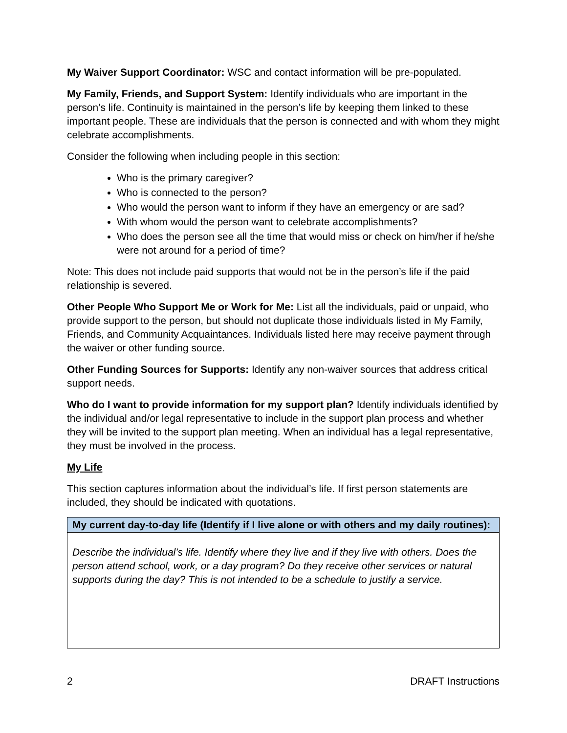My Waiver Support Coordinator: WSC and contact information will be pre-populated.
My Family, Friends, and Support System: Identify individuals who are important in the person’s life. Continuity is maintained in the person’s life by keeping them linked to these important people. These are individuals that the person is connected and with whom they might celebrate accomplishments.
Consider the following when including people in this section:
Who is the primary caregiver?
Who is connected to the person?
Who would the person want to inform if they have an emergency or are sad?
With whom would the person want to celebrate accomplishments?
Who does the person see all the time that would miss or check on him/her if he/she were not around for a period of time?
Note: This does not include paid supports that would not be in the person’s life if the paid relationship is severed.
Other People Who Support Me or Work for Me: List all the individuals, paid or unpaid, who provide support to the person, but should not duplicate those individuals listed in My Family, Friends, and Community Acquaintances. Individuals listed here may receive payment through the waiver or other funding source.
Other Funding Sources for Supports: Identify any non-waiver sources that address critical support needs.
Who do I want to provide information for my support plan? Identify individuals identified by the individual and/or legal representative to include in the support plan process and whether they will be invited to the support plan meeting. When an individual has a legal representative, they must be involved in the process.
My Life
This section captures information about the individual’s life. If first person statements are included, they should be indicated with quotations.
| My current day-to-day life (Identify if I live alone or with others and my daily routines): |
| --- |
| Describe the individual’s life. Identify where they live and if they live with others. Does the person attend school, work, or a day program? Do they receive other services or natural supports during the day? This is not intended to be a schedule to justify a service. |
2 DRAFT Instructions